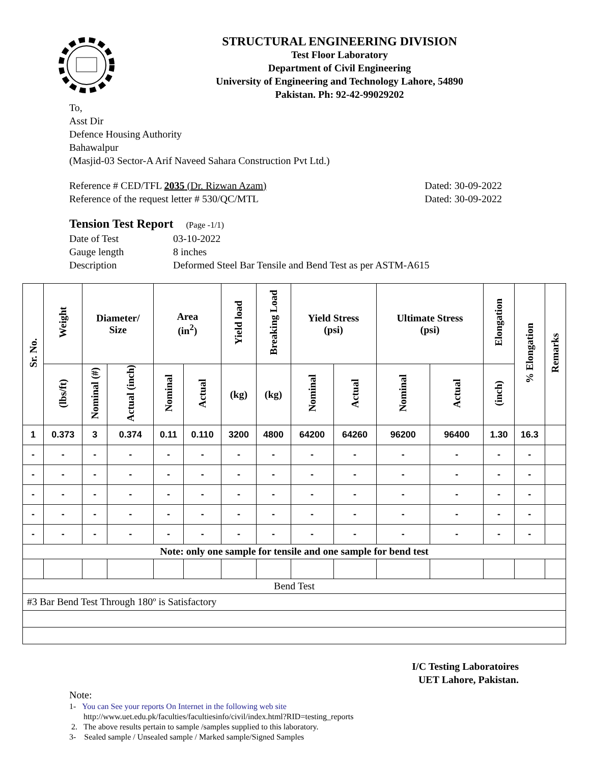STRUCTURAL ENGINEERING DIVISION
Test Floor Laboratory
Department of Civil Engineering
University of Engineering and Technology Lahore, 54890
Pakistan. Ph: 92-42-99029202
To,
Asst Dir
Defence Housing Authority
Bahawalpur
(Masjid-03 Sector-A Arif Naveed Sahara Construction Pvt Ltd.)
Reference # CED/TFL 2035 (Dr. Rizwan Azam) Dated: 30-09-2022
Reference of the request letter # 530/QC/MTL Dated: 30-09-2022
Tension Test Report (Page -1/1)
Date of Test 03-10-2022
Gauge length 8 inches
Description Deformed Steel Bar Tensile and Bend Test as per ASTM-A615
| Sr. No. | Weight | Diameter/ Size | | Area (in<sup>2</sup>) | | Yield load | Breaking Load | Yield Stress (psi) | | Ultimate Stress (psi) | | Elongation | % Elongation | Remarks |
| --- | --- | --- | --- | --- | --- | --- | --- | --- | --- | --- | --- | --- | --- | --- |
| | (lbs/ft) | Nominal (#) | Actual (inch) | Nominal | Actual | (kg) | (kg) | Nominal | Actual | Nominal | Actual | (inch) | | |
| 1 | 0.373 | 3 | 0.374 | 0.11 | 0.110 | 3200 | 4800 | 64200 | 64260 | 96200 | 96400 | 1.30 | 16.3 | |
| - | - | - | - | - | - | - | - | - | - | - | - | - | - | |
| - | - | - | - | - | - | - | - | - | - | - | - | - | - | |
| - | - | - | - | - | - | - | - | - | - | - | - | - | - | |
| - | - | - | - | - | - | - | - | - | - | - | - | - | - | |
| - | - | - | - | - | - | - | - | - | - | - | - | - | - | |
| Note: only one sample for tensile and one sample for bend test | | | | | | | | | | | | | | |
| Bend Test | | | | | | | | | | | | | | |
| #3 Bar Bend Test Through 180º is Satisfactory | | | | | | | | | | | | | | |
I/C Testing Laboratoires
UET Lahore, Pakistan.
Note:
1- You can See your reports On Internet in the following web site
http://www.uet.edu.pk/faculties/facultiesinfo/civil/index.html?RID=testing_reports
2. The above results pertain to sample /samples supplied to this laboratory.
3- Sealed sample / Unsealed sample / Marked sample/Signed Samples